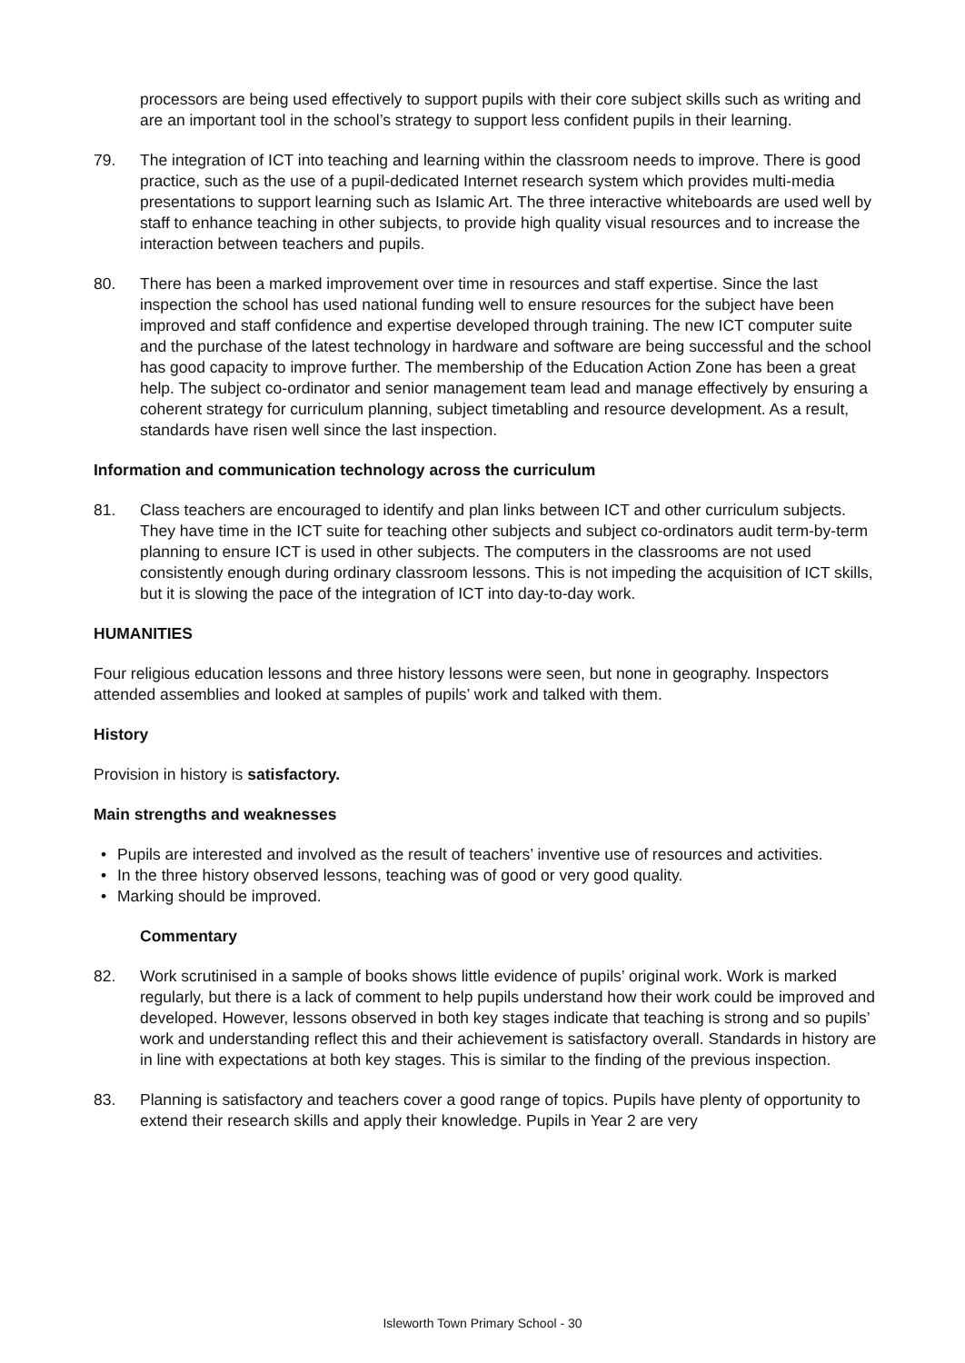processors are being used effectively to support pupils with their core subject skills such as writing and are an important tool in the school’s strategy to support less confident pupils in their learning.
79. The integration of ICT into teaching and learning within the classroom needs to improve. There is good practice, such as the use of a pupil-dedicated Internet research system which provides multi-media presentations to support learning such as Islamic Art. The three interactive whiteboards are used well by staff to enhance teaching in other subjects, to provide high quality visual resources and to increase the interaction between teachers and pupils.
80. There has been a marked improvement over time in resources and staff expertise. Since the last inspection the school has used national funding well to ensure resources for the subject have been improved and staff confidence and expertise developed through training. The new ICT computer suite and the purchase of the latest technology in hardware and software are being successful and the school has good capacity to improve further. The membership of the Education Action Zone has been a great help. The subject co-ordinator and senior management team lead and manage effectively by ensuring a coherent strategy for curriculum planning, subject timetabling and resource development. As a result, standards have risen well since the last inspection.
Information and communication technology across the curriculum
81. Class teachers are encouraged to identify and plan links between ICT and other curriculum subjects. They have time in the ICT suite for teaching other subjects and subject co-ordinators audit term-by-term planning to ensure ICT is used in other subjects. The computers in the classrooms are not used consistently enough during ordinary classroom lessons. This is not impeding the acquisition of ICT skills, but it is slowing the pace of the integration of ICT into day-to-day work.
HUMANITIES
Four religious education lessons and three history lessons were seen, but none in geography. Inspectors attended assemblies and looked at samples of pupils’ work and talked with them.
History
Provision in history is satisfactory.
Main strengths and weaknesses
• Pupils are interested and involved as the result of teachers’ inventive use of resources and activities.
• In the three history observed lessons, teaching was of good or very good quality.
• Marking should be improved.
Commentary
82. Work scrutinised in a sample of books shows little evidence of pupils’ original work. Work is marked regularly, but there is a lack of comment to help pupils understand how their work could be improved and developed. However, lessons observed in both key stages indicate that teaching is strong and so pupils’ work and understanding reflect this and their achievement is satisfactory overall. Standards in history are in line with expectations at both key stages. This is similar to the finding of the previous inspection.
83. Planning is satisfactory and teachers cover a good range of topics. Pupils have plenty of opportunity to extend their research skills and apply their knowledge. Pupils in Year 2 are very
Isleworth Town Primary School - 30